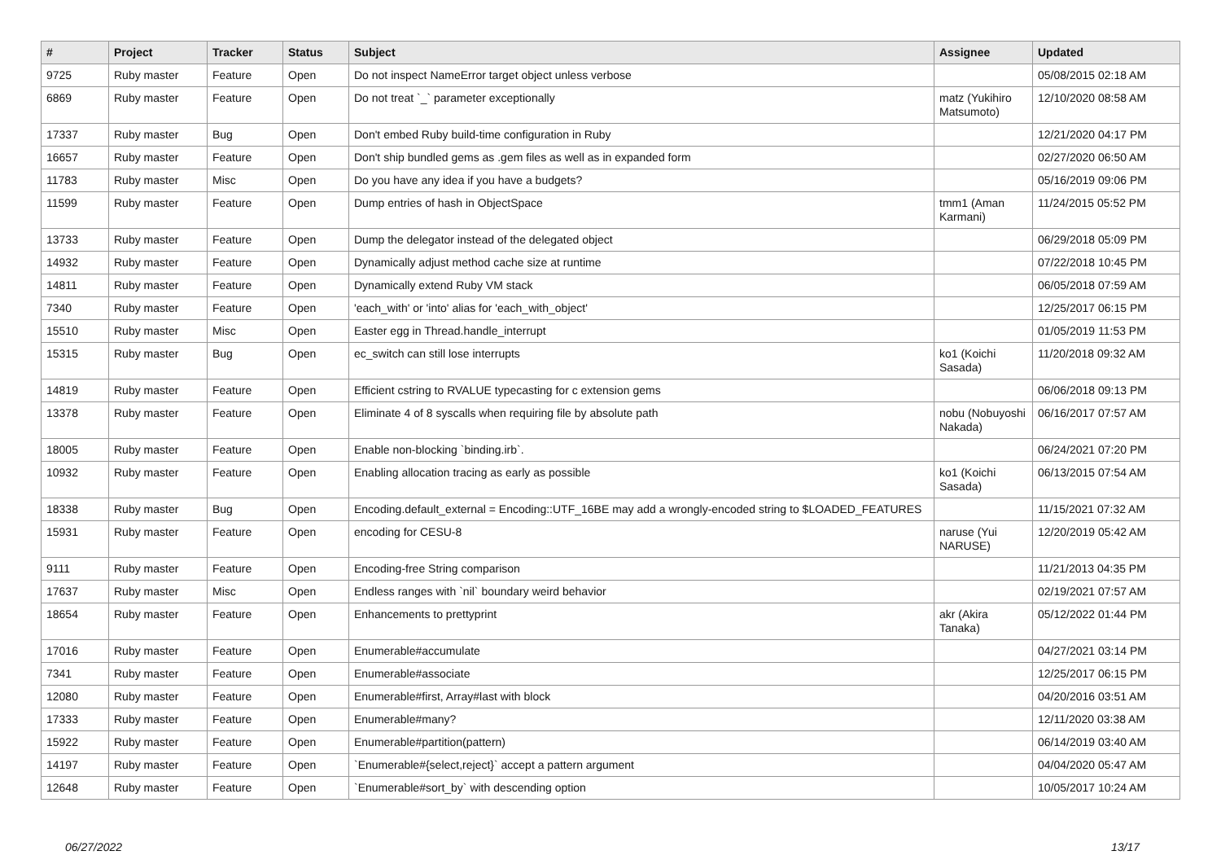| # | Project | Tracker | Status | Subject | Assignee | Updated |
| --- | --- | --- | --- | --- | --- | --- |
| 9725 | Ruby master | Feature | Open | Do not inspect NameError target object unless verbose | | 05/08/2015 02:18 AM |
| 6869 | Ruby master | Feature | Open | Do not treat `_` parameter exceptionally | matz (Yukihiro Matsumoto) | 12/10/2020 08:58 AM |
| 17337 | Ruby master | Bug | Open | Don't embed Ruby build-time configuration in Ruby | | 12/21/2020 04:17 PM |
| 16657 | Ruby master | Feature | Open | Don't ship bundled gems as .gem files as well as in expanded form | | 02/27/2020 06:50 AM |
| 11783 | Ruby master | Misc | Open | Do you have any idea if you have a budgets? | | 05/16/2019 09:06 PM |
| 11599 | Ruby master | Feature | Open | Dump entries of hash in ObjectSpace | tmm1 (Aman Karmani) | 11/24/2015 05:52 PM |
| 13733 | Ruby master | Feature | Open | Dump the delegator instead of the delegated object | | 06/29/2018 05:09 PM |
| 14932 | Ruby master | Feature | Open | Dynamically adjust method cache size at runtime | | 07/22/2018 10:45 PM |
| 14811 | Ruby master | Feature | Open | Dynamically extend Ruby VM stack | | 06/05/2018 07:59 AM |
| 7340 | Ruby master | Feature | Open | 'each_with' or 'into' alias for 'each_with_object' | | 12/25/2017 06:15 PM |
| 15510 | Ruby master | Misc | Open | Easter egg in Thread.handle_interrupt | | 01/05/2019 11:53 PM |
| 15315 | Ruby master | Bug | Open | ec_switch can still lose interrupts | ko1 (Koichi Sasada) | 11/20/2018 09:32 AM |
| 14819 | Ruby master | Feature | Open | Efficient cstring to RVALUE typecasting for c extension gems | | 06/06/2018 09:13 PM |
| 13378 | Ruby master | Feature | Open | Eliminate 4 of 8 syscalls when requiring file by absolute path | nobu (Nobuyoshi Nakada) | 06/16/2017 07:57 AM |
| 18005 | Ruby master | Feature | Open | Enable non-blocking `binding.irb`. | | 06/24/2021 07:20 PM |
| 10932 | Ruby master | Feature | Open | Enabling allocation tracing as early as possible | ko1 (Koichi Sasada) | 06/13/2015 07:54 AM |
| 18338 | Ruby master | Bug | Open | Encoding.default_external = Encoding::UTF_16BE may add a wrongly-encoded string to $LOADED_FEATURES | | 11/15/2021 07:32 AM |
| 15931 | Ruby master | Feature | Open | encoding for CESU-8 | naruse (Yui NARUSE) | 12/20/2019 05:42 AM |
| 9111 | Ruby master | Feature | Open | Encoding-free String comparison | | 11/21/2013 04:35 PM |
| 17637 | Ruby master | Misc | Open | Endless ranges with `nil` boundary weird behavior | | 02/19/2021 07:57 AM |
| 18654 | Ruby master | Feature | Open | Enhancements to prettyprint | akr (Akira Tanaka) | 05/12/2022 01:44 PM |
| 17016 | Ruby master | Feature | Open | Enumerable#accumulate | | 04/27/2021 03:14 PM |
| 7341 | Ruby master | Feature | Open | Enumerable#associate | | 12/25/2017 06:15 PM |
| 12080 | Ruby master | Feature | Open | Enumerable#first, Array#last with block | | 04/20/2016 03:51 AM |
| 17333 | Ruby master | Feature | Open | Enumerable#many? | | 12/11/2020 03:38 AM |
| 15922 | Ruby master | Feature | Open | Enumerable#partition(pattern) | | 06/14/2019 03:40 AM |
| 14197 | Ruby master | Feature | Open | `Enumerable#{select,reject}` accept a pattern argument | | 04/04/2020 05:47 AM |
| 12648 | Ruby master | Feature | Open | `Enumerable#sort_by` with descending option | | 10/05/2017 10:24 AM |
06/27/2022 13/17